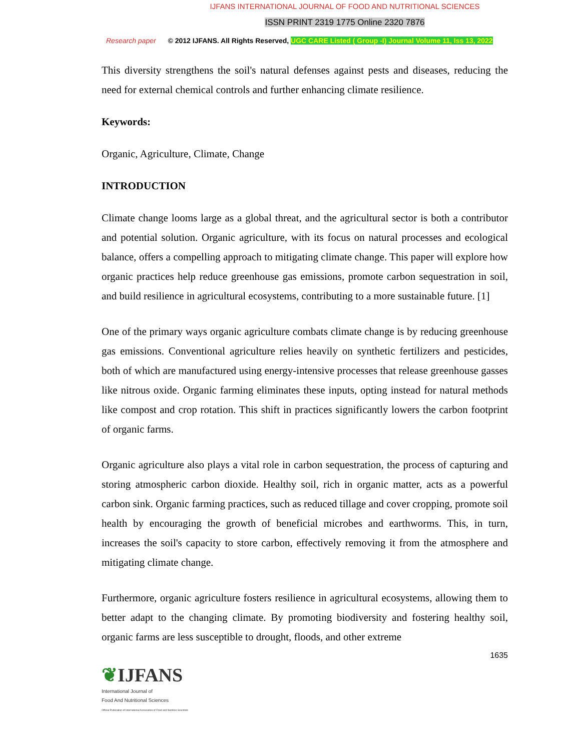IJFANS INTERNATIONAL JOURNAL OF FOOD AND NUTRITIONAL SCIENCES
ISSN PRINT 2319 1775 Online 2320 7876
Research paper © 2012 IJFANS. All Rights Reserved, UGC CARE Listed ( Group -I) Journal Volume 11, Iss 13, 2022
This diversity strengthens the soil's natural defenses against pests and diseases, reducing the need for external chemical controls and further enhancing climate resilience.
Keywords:
Organic, Agriculture, Climate, Change
INTRODUCTION
Climate change looms large as a global threat, and the agricultural sector is both a contributor and potential solution. Organic agriculture, with its focus on natural processes and ecological balance, offers a compelling approach to mitigating climate change. This paper will explore how organic practices help reduce greenhouse gas emissions, promote carbon sequestration in soil, and build resilience in agricultural ecosystems, contributing to a more sustainable future. [1]
One of the primary ways organic agriculture combats climate change is by reducing greenhouse gas emissions. Conventional agriculture relies heavily on synthetic fertilizers and pesticides, both of which are manufactured using energy-intensive processes that release greenhouse gasses like nitrous oxide. Organic farming eliminates these inputs, opting instead for natural methods like compost and crop rotation. This shift in practices significantly lowers the carbon footprint of organic farms.
Organic agriculture also plays a vital role in carbon sequestration, the process of capturing and storing atmospheric carbon dioxide. Healthy soil, rich in organic matter, acts as a powerful carbon sink. Organic farming practices, such as reduced tillage and cover cropping, promote soil health by encouraging the growth of beneficial microbes and earthworms. This, in turn, increases the soil's capacity to store carbon, effectively removing it from the atmosphere and mitigating climate change.
Furthermore, organic agriculture fosters resilience in agricultural ecosystems, allowing them to better adapt to the changing climate. By promoting biodiversity and fostering healthy soil, organic farms are less susceptible to drought, floods, and other extreme
1635
❦IJFANS
International Journal of
Food And Nutritional Sciences
Official Publication of International Association of Food and Nutrition Scientists